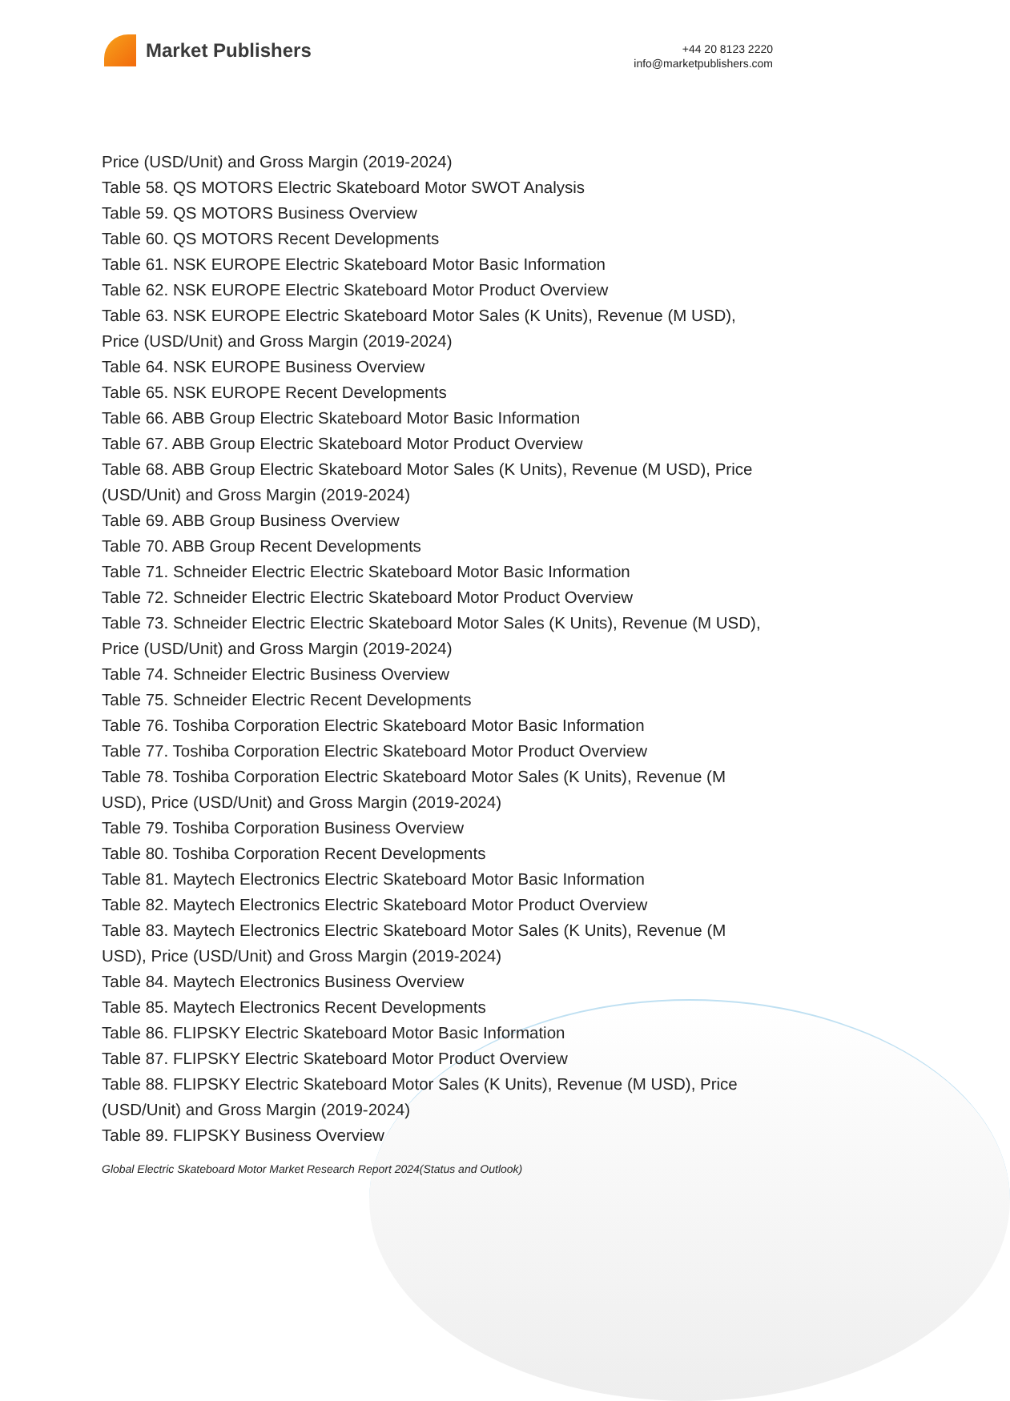Market Publishers
+44 20 8123 2220
info@marketpublishers.com
Price (USD/Unit) and Gross Margin (2019-2024)
Table 58. QS MOTORS Electric Skateboard Motor SWOT Analysis
Table 59. QS MOTORS Business Overview
Table 60. QS MOTORS Recent Developments
Table 61. NSK EUROPE Electric Skateboard Motor Basic Information
Table 62. NSK EUROPE Electric Skateboard Motor Product Overview
Table 63. NSK EUROPE Electric Skateboard Motor Sales (K Units), Revenue (M USD), Price (USD/Unit) and Gross Margin (2019-2024)
Table 64. NSK EUROPE Business Overview
Table 65. NSK EUROPE Recent Developments
Table 66. ABB Group Electric Skateboard Motor Basic Information
Table 67. ABB Group Electric Skateboard Motor Product Overview
Table 68. ABB Group Electric Skateboard Motor Sales (K Units), Revenue (M USD), Price (USD/Unit) and Gross Margin (2019-2024)
Table 69. ABB Group Business Overview
Table 70. ABB Group Recent Developments
Table 71. Schneider Electric Electric Skateboard Motor Basic Information
Table 72. Schneider Electric Electric Skateboard Motor Product Overview
Table 73. Schneider Electric Electric Skateboard Motor Sales (K Units), Revenue (M USD), Price (USD/Unit) and Gross Margin (2019-2024)
Table 74. Schneider Electric Business Overview
Table 75. Schneider Electric Recent Developments
Table 76. Toshiba Corporation Electric Skateboard Motor Basic Information
Table 77. Toshiba Corporation Electric Skateboard Motor Product Overview
Table 78. Toshiba Corporation Electric Skateboard Motor Sales (K Units), Revenue (M USD), Price (USD/Unit) and Gross Margin (2019-2024)
Table 79. Toshiba Corporation Business Overview
Table 80. Toshiba Corporation Recent Developments
Table 81. Maytech Electronics Electric Skateboard Motor Basic Information
Table 82. Maytech Electronics Electric Skateboard Motor Product Overview
Table 83. Maytech Electronics Electric Skateboard Motor Sales (K Units), Revenue (M USD), Price (USD/Unit) and Gross Margin (2019-2024)
Table 84. Maytech Electronics Business Overview
Table 85. Maytech Electronics Recent Developments
Table 86. FLIPSKY Electric Skateboard Motor Basic Information
Table 87. FLIPSKY Electric Skateboard Motor Product Overview
Table 88. FLIPSKY Electric Skateboard Motor Sales (K Units), Revenue (M USD), Price (USD/Unit) and Gross Margin (2019-2024)
Table 89. FLIPSKY Business Overview
Global Electric Skateboard Motor Market Research Report 2024(Status and Outlook)